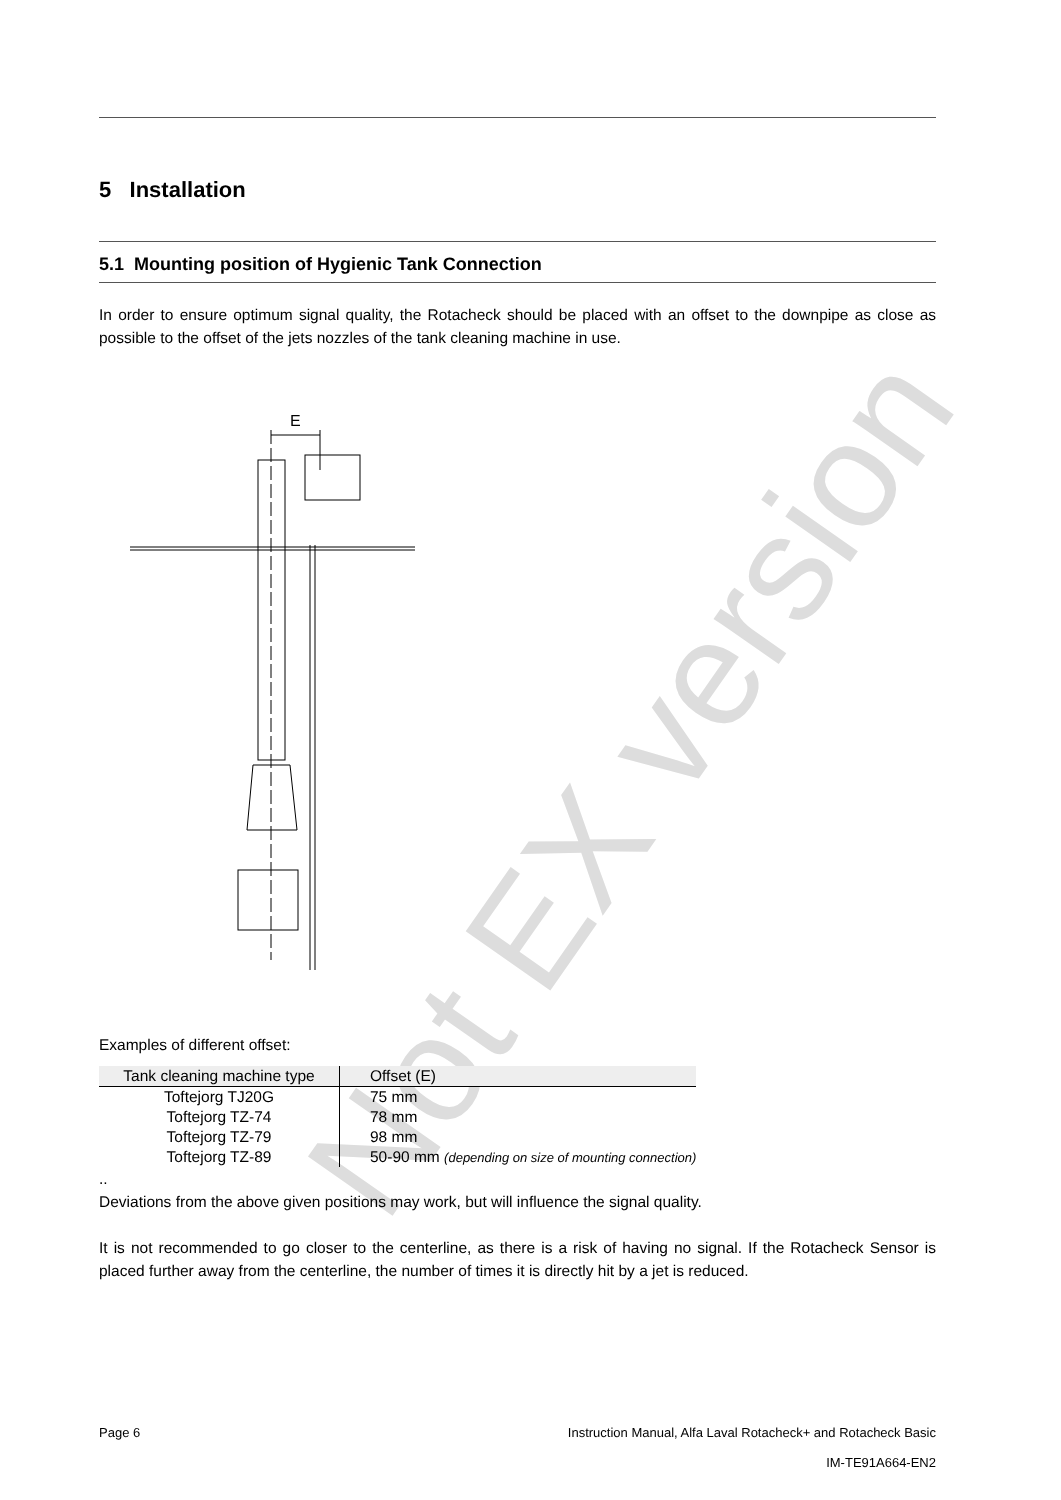Not EX version
5 Installation
5.1 Mounting position of Hygienic Tank Connection
In order to ensure optimum signal quality, the Rotacheck should be placed with an offset to the downpipe as close as possible to the offset of the jets nozzles of the tank cleaning machine in use.
E
Examples of different offset:
| Tank cleaning machine type | Offset (E) |
| --- | --- |
| Toftejorg TJ20G | 75 mm |
| Toftejorg TZ-74 | 78 mm |
| Toftejorg TZ-79 | 98 mm |
| Toftejorg TZ-89 | 50-90 mm (depending on size of mounting connection) |
..
Deviations from the above given positions may work, but will influence the signal quality.
It is not recommended to go closer to the centerline, as there is a risk of having no signal. If the Rotacheck Sensor is placed further away from the centerline, the number of times it is directly hit by a jet is reduced.
Page 6 Instruction Manual, Alfa Laval Rotacheck+ and Rotacheck Basic
IM-TE91A664-EN2